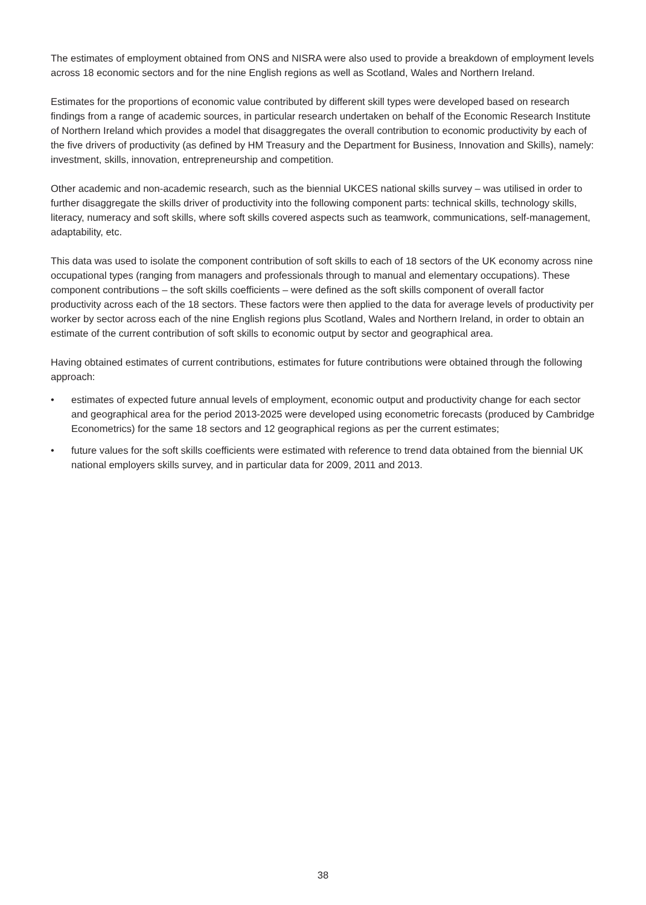The estimates of employment obtained from ONS and NISRA were also used to provide a breakdown of employment levels across 18 economic sectors and for the nine English regions as well as Scotland, Wales and Northern Ireland.
Estimates for the proportions of economic value contributed by different skill types were developed based on research findings from a range of academic sources, in particular research undertaken on behalf of the Economic Research Institute of Northern Ireland which provides a model that disaggregates the overall contribution to economic productivity by each of the five drivers of productivity (as defined by HM Treasury and the Department for Business, Innovation and Skills), namely: investment, skills, innovation, entrepreneurship and competition.
Other academic and non-academic research, such as the biennial UKCES national skills survey – was utilised in order to further disaggregate the skills driver of productivity into the following component parts: technical skills, technology skills, literacy, numeracy and soft skills, where soft skills covered aspects such as teamwork, communications, self-management, adaptability, etc.
This data was used to isolate the component contribution of soft skills to each of 18 sectors of the UK economy across nine occupational types (ranging from managers and professionals through to manual and elementary occupations). These component contributions – the soft skills coefficients – were defined as the soft skills component of overall factor productivity across each of the 18 sectors. These factors were then applied to the data for average levels of productivity per worker by sector across each of the nine English regions plus Scotland, Wales and Northern Ireland, in order to obtain an estimate of the current contribution of soft skills to economic output by sector and geographical area.
Having obtained estimates of current contributions, estimates for future contributions were obtained through the following approach:
• estimates of expected future annual levels of employment, economic output and productivity change for each sector and geographical area for the period 2013-2025 were developed using econometric forecasts (produced by Cambridge Econometrics) for the same 18 sectors and 12 geographical regions as per the current estimates;
• future values for the soft skills coefficients were estimated with reference to trend data obtained from the biennial UK national employers skills survey, and in particular data for 2009, 2011 and 2013.
38